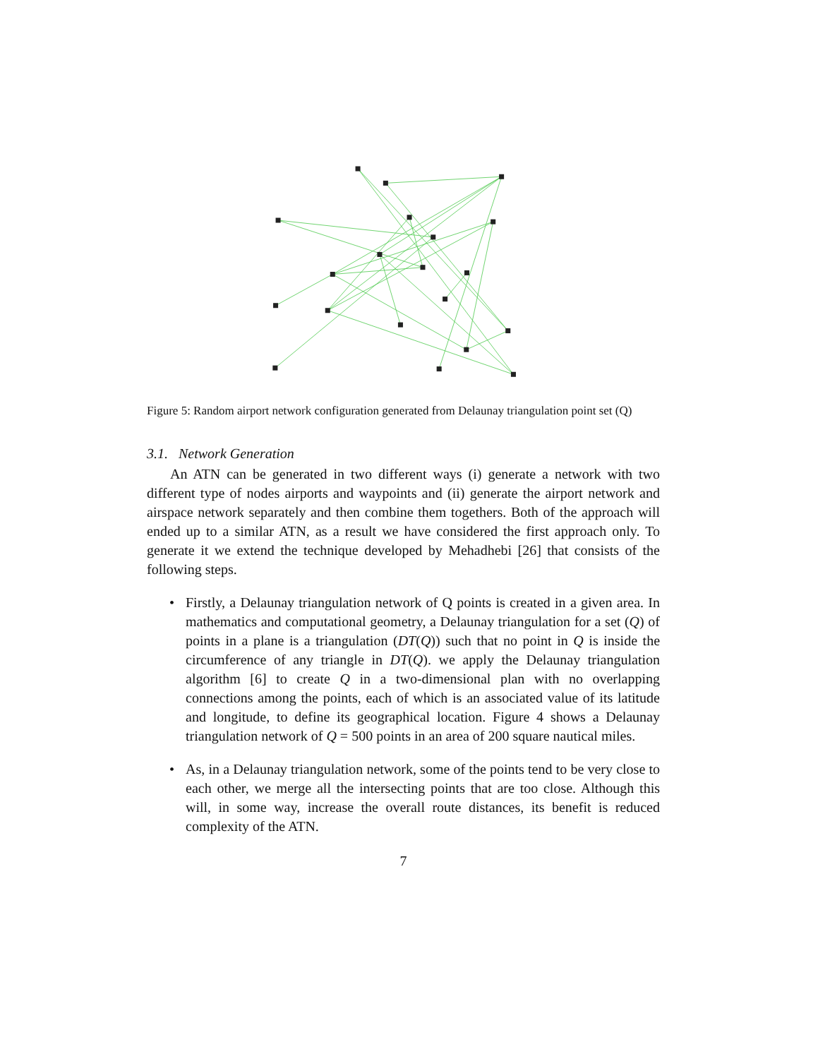Figure 5: Random airport network configuration generated from Delaunay triangulation point set (Q)
3.1. Network Generation
An ATN can be generated in two different ways (i) generate a network with two different type of nodes airports and waypoints and (ii) generate the airport network and airspace network separately and then combine them togethers. Both of the approach will ended up to a similar ATN, as a result we have considered the first approach only. To generate it we extend the technique developed by Mehadhebi [26] that consists of the following steps.
• Firstly, a Delaunay triangulation network of Q points is created in a given area. In mathematics and computational geometry, a Delaunay triangulation for a set (Q) of points in a plane is a triangulation (DT(Q)) such that no point in Q is inside the circumference of any triangle in DT(Q). we apply the Delaunay triangulation algorithm [6] to create Q in a two-dimensional plan with no overlapping connections among the points, each of which is an associated value of its latitude and longitude, to define its geographical location. Figure 4 shows a Delaunay triangulation network of Q = 500 points in an area of 200 square nautical miles.
• As, in a Delaunay triangulation network, some of the points tend to be very close to each other, we merge all the intersecting points that are too close. Although this will, in some way, increase the overall route distances, its benefit is reduced complexity of the ATN.
7